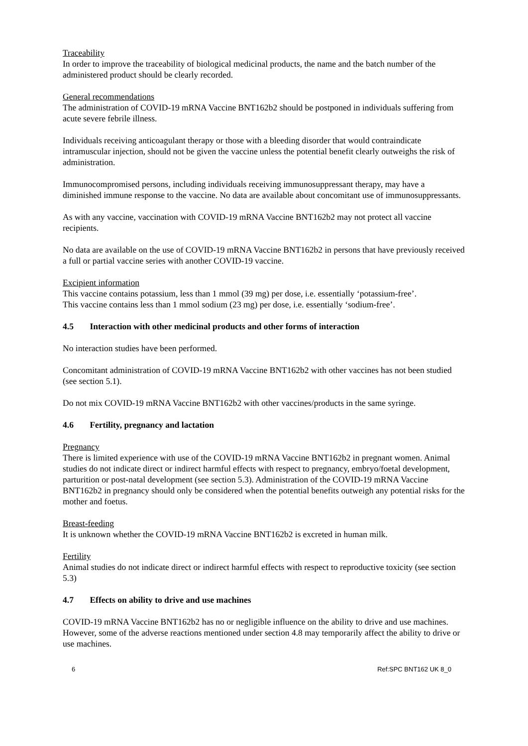Traceability
In order to improve the traceability of biological medicinal products, the name and the batch number of the administered product should be clearly recorded.
General recommendations
The administration of COVID-19 mRNA Vaccine BNT162b2 should be postponed in individuals suffering from acute severe febrile illness.
Individuals receiving anticoagulant therapy or those with a bleeding disorder that would contraindicate intramuscular injection, should not be given the vaccine unless the potential benefit clearly outweighs the risk of administration.
Immunocompromised persons, including individuals receiving immunosuppressant therapy, may have a diminished immune response to the vaccine. No data are available about concomitant use of immunosuppressants.
As with any vaccine, vaccination with COVID-19 mRNA Vaccine BNT162b2 may not protect all vaccine recipients.
No data are available on the use of COVID-19 mRNA Vaccine BNT162b2 in persons that have previously received a full or partial vaccine series with another COVID-19 vaccine.
Excipient information
This vaccine contains potassium, less than 1 mmol (39 mg) per dose, i.e. essentially ‘potassium-free’.
This vaccine contains less than 1 mmol sodium (23 mg) per dose, i.e. essentially ‘sodium-free’.
4.5 Interaction with other medicinal products and other forms of interaction
No interaction studies have been performed.
Concomitant administration of COVID-19 mRNA Vaccine BNT162b2 with other vaccines has not been studied (see section 5.1).
Do not mix COVID-19 mRNA Vaccine BNT162b2 with other vaccines/products in the same syringe.
4.6 Fertility, pregnancy and lactation
Pregnancy
There is limited experience with use of the COVID-19 mRNA Vaccine BNT162b2 in pregnant women. Animal studies do not indicate direct or indirect harmful effects with respect to pregnancy, embryo/foetal development, parturition or post-natal development (see section 5.3). Administration of the COVID-19 mRNA Vaccine BNT162b2 in pregnancy should only be considered when the potential benefits outweigh any potential risks for the mother and foetus.
Breast-feeding
It is unknown whether the COVID-19 mRNA Vaccine BNT162b2 is excreted in human milk.
Fertility
Animal studies do not indicate direct or indirect harmful effects with respect to reproductive toxicity (see section 5.3)
4.7 Effects on ability to drive and use machines
COVID-19 mRNA Vaccine BNT162b2 has no or negligible influence on the ability to drive and use machines. However, some of the adverse reactions mentioned under section 4.8 may temporarily affect the ability to drive or use machines.
6 Ref:SPC BNT162 UK 8_0